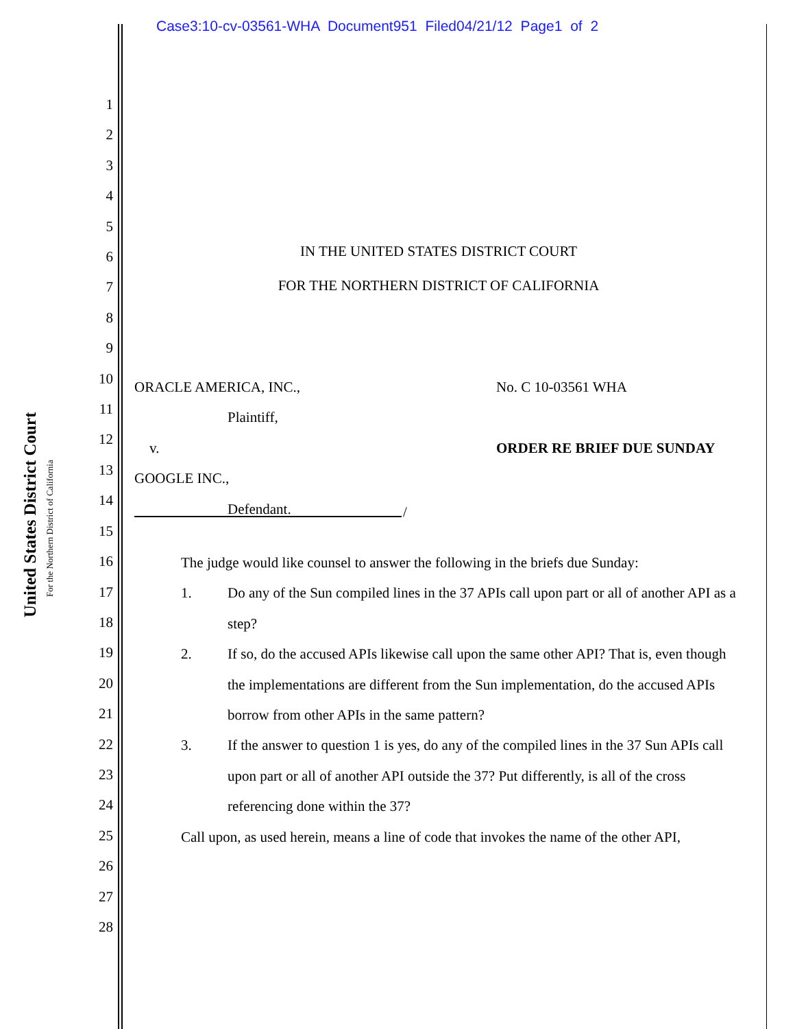Case3:10-cv-03561-WHA Document951 Filed04/21/12 Page1 of 2
United States District Court
For the Northern District of California
1
2
3
4
5
6
7
8
9
10
11
12
13
14
15
16
17
18
19
20
21
22
23
24
25
26
27
28
IN THE UNITED STATES DISTRICT COURT
FOR THE NORTHERN DISTRICT OF CALIFORNIA
ORACLE AMERICA, INC.,
Plaintiff,
v.
GOOGLE INC.,
Defendant.
No. C 10-03561 WHA
ORDER RE BRIEF DUE SUNDAY
/
The judge would like counsel to answer the following in the briefs due Sunday:
1. Do any of the Sun compiled lines in the 37 APIs call upon part or all of another API as a step?
2. If so, do the accused APIs likewise call upon the same other API? That is, even though the implementations are different from the Sun implementation, do the accused APIs borrow from other APIs in the same pattern?
3. If the answer to question 1 is yes, do any of the compiled lines in the 37 Sun APIs call upon part or all of another API outside the 37? Put differently, is all of the cross referencing done within the 37?
Call upon, as used herein, means a line of code that invokes the name of the other API,